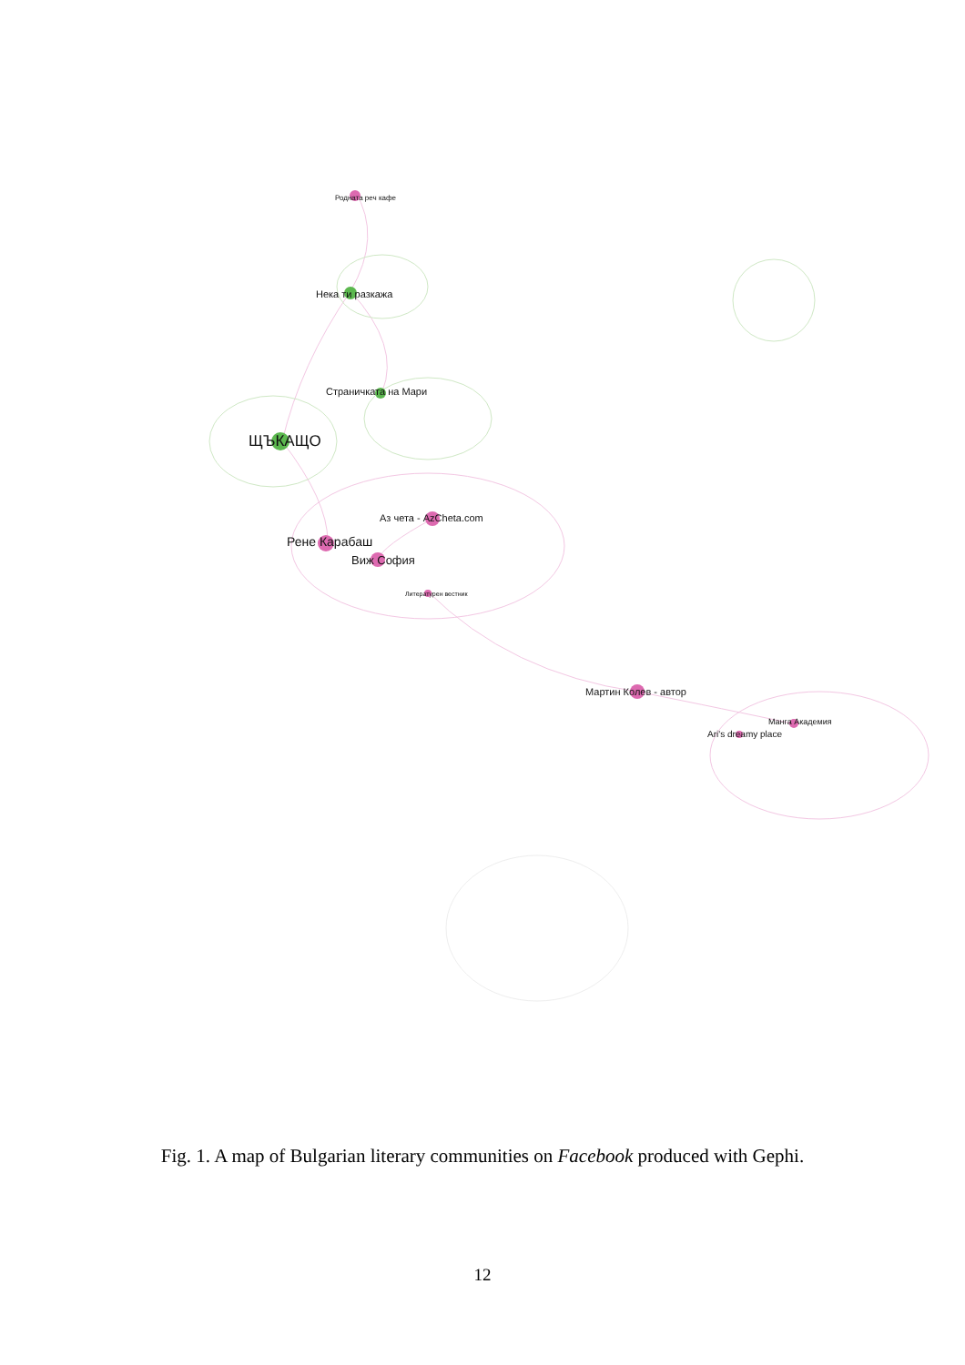Родната реч кафе
Нека ти разкажа
Страничката на Мари
ЩЪКАЩО
Аз чета - AzCheta.com
Рене Карабаш
Виж София
Литературен вестник
Мартин Колев - автор
Манга Академия
Ari's dreamy place
Fig. 1. A map of Bulgarian literary communities on Facebook produced with Gephi.
12